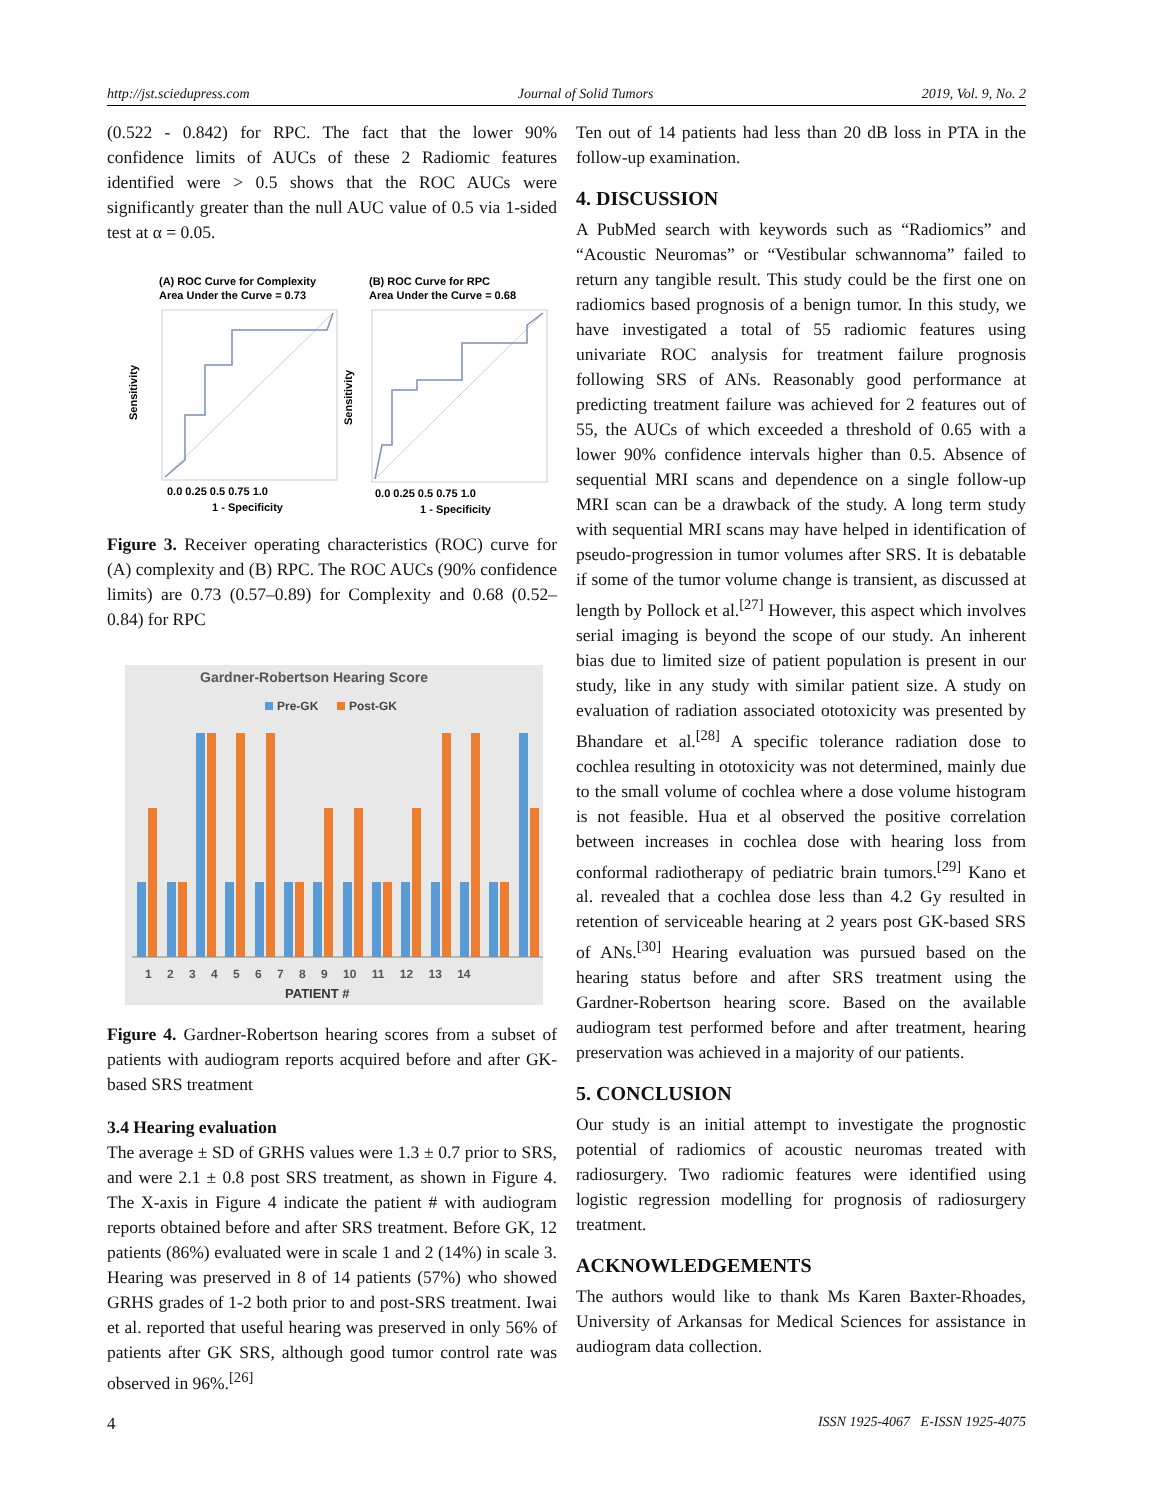http://jst.sciedupress.com Journal of Solid Tumors 2019, Vol. 9, No. 2
(0.522 - 0.842) for RPC. The fact that the lower 90% confidence limits of AUCs of these 2 Radiomic features identified were > 0.5 shows that the ROC AUCs were significantly greater than the null AUC value of 0.5 via 1-sided test at α = 0.05.
(A) ROC Curve for Complexity
Area Under the Curve = 0.73
(B) ROC Curve for RPC
Area Under the Curve = 0.68
1 - Specificity
1 - Specificity
0.0 0.25 0.5 0.75 1.0
0.0 0.25 0.5 0.75 1.0
Sensitivity
Sensitivity
Figure 3. Receiver operating characteristics (ROC) curve for (A) complexity and (B) RPC. The ROC AUCs (90% confidence limits) are 0.73 (0.57–0.89) for Complexity and 0.68 (0.52–0.84) for RPC
Gardner-Robertson Hearing Score
Pre-GK
Post-GK
1 2 3 4 5 6 7 8 9 10 11 12 13 14
PATIENT #
Figure 4. Gardner-Robertson hearing scores from a subset of patients with audiogram reports acquired before and after GK-based SRS treatment
3.4 Hearing evaluation
The average ± SD of GRHS values were 1.3 ± 0.7 prior to SRS, and were 2.1 ± 0.8 post SRS treatment, as shown in Figure 4. The X-axis in Figure 4 indicate the patient # with audiogram reports obtained before and after SRS treatment. Before GK, 12 patients (86%) evaluated were in scale 1 and 2 (14%) in scale 3. Hearing was preserved in 8 of 14 patients (57%) who showed GRHS grades of 1-2 both prior to and post-SRS treatment. Iwai et al. reported that useful hearing was preserved in only 56% of patients after GK SRS, although good tumor control rate was observed in 96%.<sup>[26]</sup>
Ten out of 14 patients had less than 20 dB loss in PTA in the follow-up examination.
4. DISCUSSION
A PubMed search with keywords such as “Radiomics” and “Acoustic Neuromas” or “Vestibular schwannoma” failed to return any tangible result. This study could be the first one on radiomics based prognosis of a benign tumor. In this study, we have investigated a total of 55 radiomic features using univariate ROC analysis for treatment failure prognosis following SRS of ANs. Reasonably good performance at predicting treatment failure was achieved for 2 features out of 55, the AUCs of which exceeded a threshold of 0.65 with a lower 90% confidence intervals higher than 0.5. Absence of sequential MRI scans and dependence on a single follow-up MRI scan can be a drawback of the study. A long term study with sequential MRI scans may have helped in identification of pseudo-progression in tumor volumes after SRS. It is debatable if some of the tumor volume change is transient, as discussed at length by Pollock et al.<sup>[27]</sup> However, this aspect which involves serial imaging is beyond the scope of our study. An inherent bias due to limited size of patient population is present in our study, like in any study with similar patient size. A study on evaluation of radiation associated ototoxicity was presented by Bhandare et al.<sup>[28]</sup> A specific tolerance radiation dose to cochlea resulting in ototoxicity was not determined, mainly due to the small volume of cochlea where a dose volume histogram is not feasible. Hua et al observed the positive correlation between increases in cochlea dose with hearing loss from conformal radiotherapy of pediatric brain tumors.<sup>[29]</sup> Kano et al. revealed that a cochlea dose less than 4.2 Gy resulted in retention of serviceable hearing at 2 years post GK-based SRS of ANs.<sup>[30]</sup> Hearing evaluation was pursued based on the hearing status before and after SRS treatment using the Gardner-Robertson hearing score. Based on the available audiogram test performed before and after treatment, hearing preservation was achieved in a majority of our patients.
5. CONCLUSION
Our study is an initial attempt to investigate the prognostic potential of radiomics of acoustic neuromas treated with radiosurgery. Two radiomic features were identified using logistic regression modelling for prognosis of radiosurgery treatment.
ACKNOWLEDGEMENTS
The authors would like to thank Ms Karen Baxter-Rhoades, University of Arkansas for Medical Sciences for assistance in audiogram data collection.
4 ISSN 1925-4067 E-ISSN 1925-4075